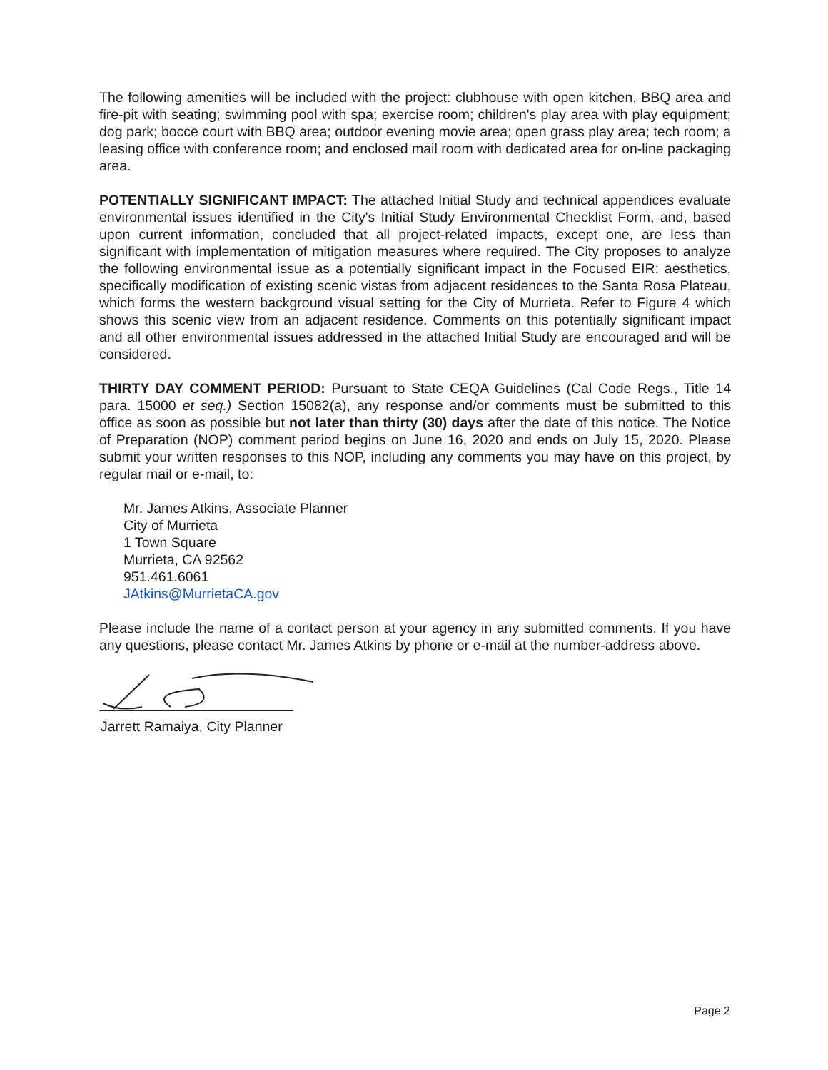The following amenities will be included with the project: clubhouse with open kitchen, BBQ area and fire-pit with seating; swimming pool with spa; exercise room; children's play area with play equipment; dog park; bocce court with BBQ area; outdoor evening movie area; open grass play area; tech room; a leasing office with conference room; and enclosed mail room with dedicated area for on-line packaging area.
POTENTIALLY SIGNIFICANT IMPACT: The attached Initial Study and technical appendices evaluate environmental issues identified in the City's Initial Study Environmental Checklist Form, and, based upon current information, concluded that all project-related impacts, except one, are less than significant with implementation of mitigation measures where required. The City proposes to analyze the following environmental issue as a potentially significant impact in the Focused EIR: aesthetics, specifically modification of existing scenic vistas from adjacent residences to the Santa Rosa Plateau, which forms the western background visual setting for the City of Murrieta. Refer to Figure 4 which shows this scenic view from an adjacent residence. Comments on this potentially significant impact and all other environmental issues addressed in the attached Initial Study are encouraged and will be considered.
THIRTY DAY COMMENT PERIOD: Pursuant to State CEQA Guidelines (Cal Code Regs., Title 14 para. 15000 et seq.) Section 15082(a), any response and/or comments must be submitted to this office as soon as possible but not later than thirty (30) days after the date of this notice. The Notice of Preparation (NOP) comment period begins on June 16, 2020 and ends on July 15, 2020. Please submit your written responses to this NOP, including any comments you may have on this project, by regular mail or e-mail, to:
Mr. James Atkins, Associate Planner
City of Murrieta
1 Town Square
Murrieta, CA 92562
951.461.6061
JAtkins@MurrietaCA.gov
Please include the name of a contact person at your agency in any submitted comments. If you have any questions, please contact Mr. James Atkins by phone or e-mail at the number-address above.
Jarrett Ramaiya, City Planner
Page 2